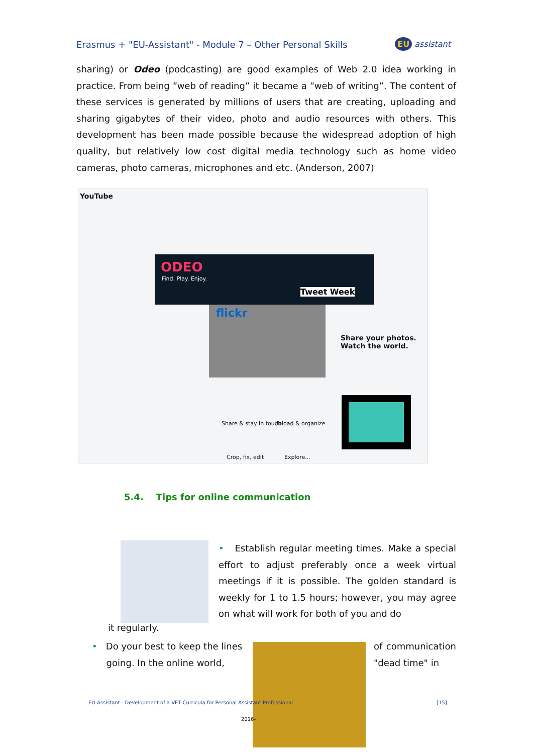Erasmus + "EU-Assistant" - Module 7 – Other Personal Skills EU assistant
sharing) or Odeo (podcasting) are good examples of Web 2.0 idea working in practice. From being “web of reading” it became a “web of writing”. The content of these services is generated by millions of users that are creating, uploading and sharing gigabytes of their video, photo and audio resources with others. This development has been made possible because the widespread adoption of high quality, but relatively low cost digital media technology such as home video cameras, photo cameras, microphones and etc. (Anderson, 2007)
YouTube
ODEO
Find. Play. Enjoy.
Tweet Week
flickr
Share your photos.
Watch the world.
Share & stay in touch Upload & organize
Crop, fix, edit Explore...
5.4. Tips for online communication
• Establish regular meeting times. Make a special effort to adjust preferably once a week virtual meetings if it is possible. The golden standard is weekly for 1 to 1.5 hours; however, you may agree on what will work for both of you and do
it regularly.
• Do your best to keep the lines
going. In the online world,
of communication "dead time" in
EU-Assistant - Development of a VET Curricula for Personal Assistant Professional
[15]
2016-